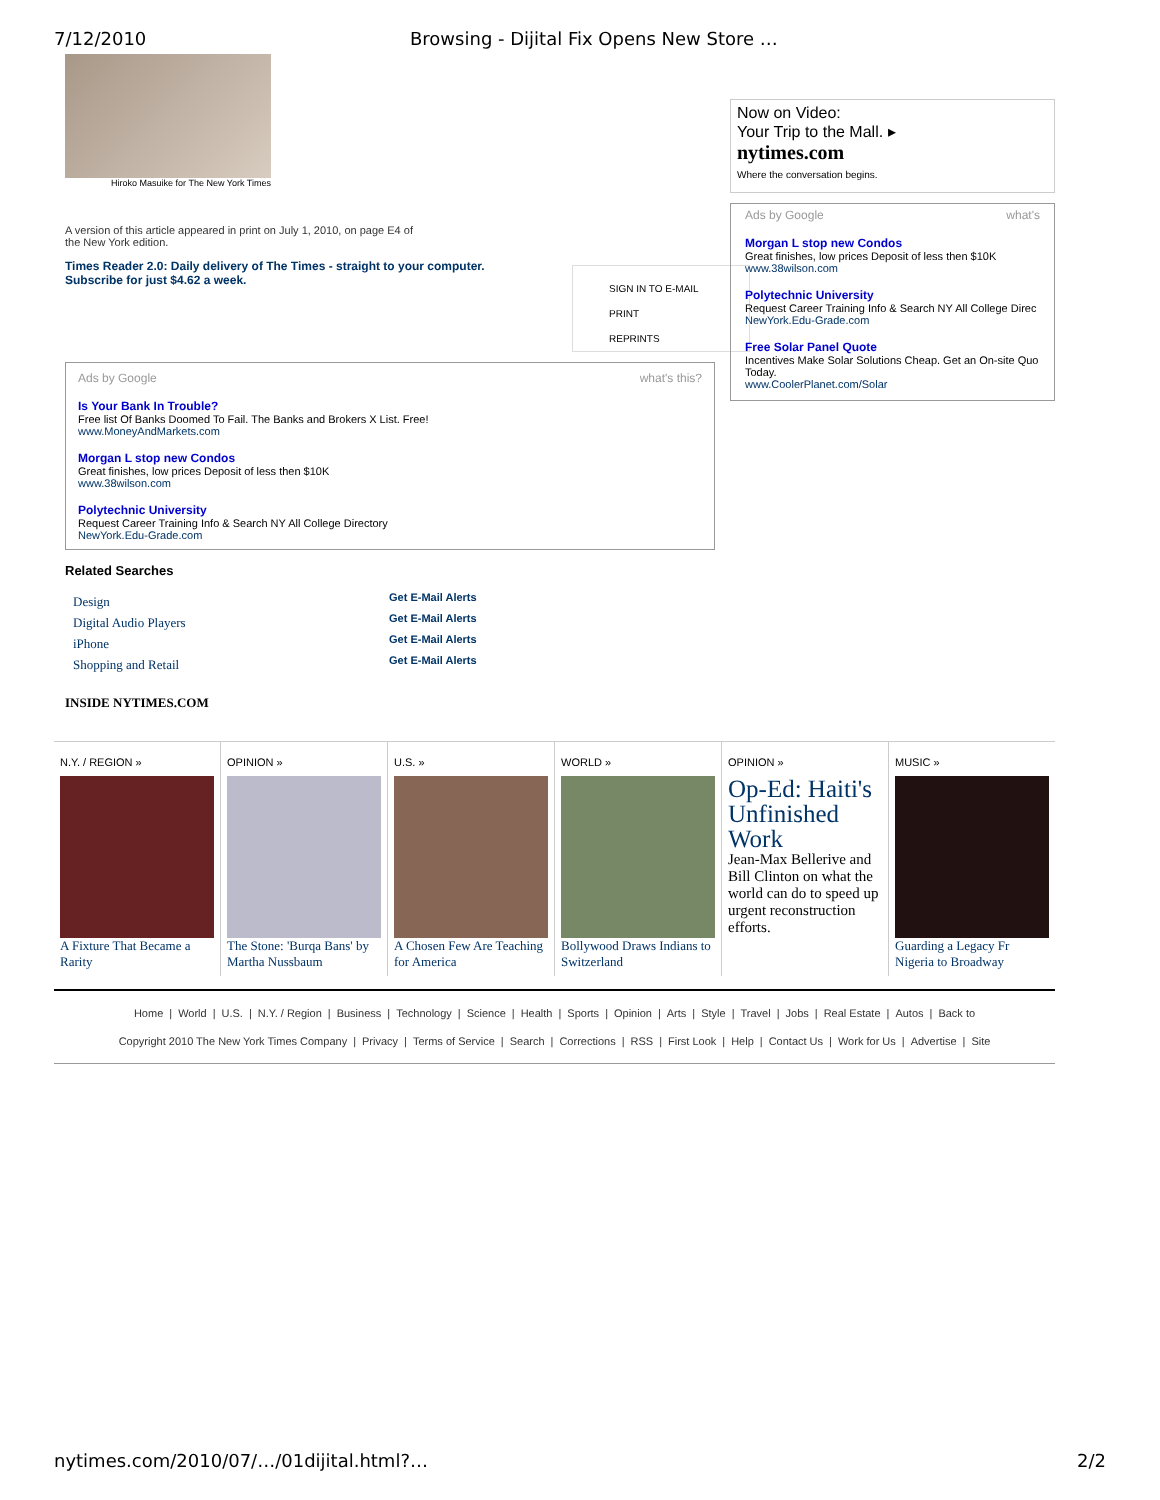7/12/2010 Browsing - Dijital Fix Opens New Store …
Hiroko Masuike for The New York Times
A version of this article appeared in print on July 1, 2010, on page E4 of
the New York edition.
Times Reader 2.0: Daily delivery of The Times - straight to your computer.
Subscribe for just $4.62 a week.
SIGN IN TO E-MAIL
PRINT
REPRINTS
Ads by Google what's this?
Is Your Bank In Trouble?
Free list Of Banks Doomed To Fail. The Banks and Brokers X List. Free!
www.MoneyAndMarkets.com
Morgan L stop new Condos
Great finishes, low prices Deposit of less then $10K
www.38wilson.com
Polytechnic University
Request Career Training Info & Search NY All College Directory
NewYork.Edu-Grade.com
Related Searches
Design Get E-Mail Alerts Digital Audio Players Get E-Mail Alerts iPhone Get E-Mail Alerts Shopping and Retail Get E-Mail Alerts
INSIDE NYTIMES.COM
Now on Video:
Your Trip to the Mall. ▸
nytimes.com
Where the conversation begins.
Ads by Google what's
Morgan L stop new Condos
Great finishes, low prices Deposit of less then $10K
www.38wilson.com
Polytechnic University
Request Career Training Info & Search NY All College Direc
NewYork.Edu-Grade.com
Free Solar Panel Quote
Incentives Make Solar Solutions Cheap. Get an On-site Quo Today.
www.CoolerPlanet.com/Solar
N.Y. / REGION »
A Fixture That Became a Rarity
OPINION »
The Stone: 'Burqa Bans' by Martha Nussbaum
U.S. »
A Chosen Few Are Teaching for America
WORLD »
Bollywood Draws Indians to Switzerland
OPINION »
Op-Ed: Haiti's Unfinished Work
Jean-Max Bellerive and Bill Clinton on what the world can do to speed up urgent reconstruction efforts.
MUSIC »
Guarding a Legacy Fr Nigeria to Broadway
Home | World | U.S. | N.Y. / Region | Business | Technology | Science | Health | Sports | Opinion | Arts | Style | Travel | Jobs | Real Estate | Autos | Back to
Copyright 2010 The New York Times Company | Privacy | Terms of Service | Search | Corrections | RSS | First Look | Help | Contact Us | Work for Us | Advertise | Site
nytimes.com/2010/07/…/01dijital.html?… 2/2